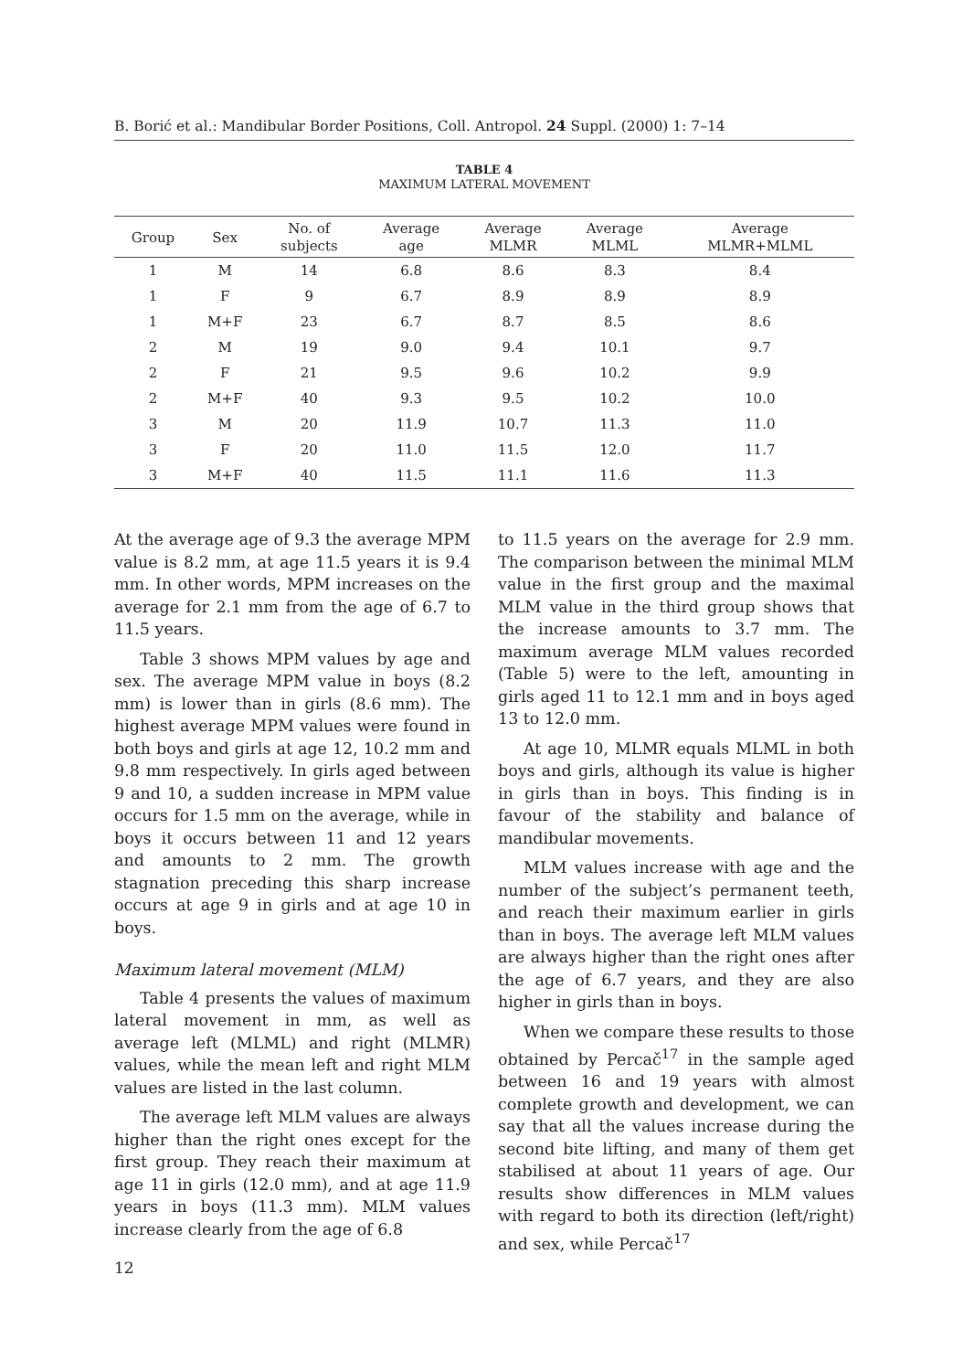B. Borić et al.: Mandibular Border Positions, Coll. Antropol. 24 Suppl. (2000) 1: 7–14
TABLE 4
MAXIMUM LATERAL MOVEMENT
| Group | Sex | No. of subjects | Average age | Average MLMR | Average MLML | Average MLMR+MLML |
| --- | --- | --- | --- | --- | --- | --- |
| 1 | M | 14 | 6.8 | 8.6 | 8.3 | 8.4 |
| 1 | F | 9 | 6.7 | 8.9 | 8.9 | 8.9 |
| 1 | M+F | 23 | 6.7 | 8.7 | 8.5 | 8.6 |
| 2 | M | 19 | 9.0 | 9.4 | 10.1 | 9.7 |
| 2 | F | 21 | 9.5 | 9.6 | 10.2 | 9.9 |
| 2 | M+F | 40 | 9.3 | 9.5 | 10.2 | 10.0 |
| 3 | M | 20 | 11.9 | 10.7 | 11.3 | 11.0 |
| 3 | F | 20 | 11.0 | 11.5 | 12.0 | 11.7 |
| 3 | M+F | 40 | 11.5 | 11.1 | 11.6 | 11.3 |
At the average age of 9.3 the average MPM value is 8.2 mm, at age 11.5 years it is 9.4 mm. In other words, MPM increases on the average for 2.1 mm from the age of 6.7 to 11.5 years.
Table 3 shows MPM values by age and sex. The average MPM value in boys (8.2 mm) is lower than in girls (8.6 mm). The highest average MPM values were found in both boys and girls at age 12, 10.2 mm and 9.8 mm respectively. In girls aged between 9 and 10, a sudden increase in MPM value occurs for 1.5 mm on the average, while in boys it occurs between 11 and 12 years and amounts to 2 mm. The growth stagnation preceding this sharp increase occurs at age 9 in girls and at age 10 in boys.
Maximum lateral movement (MLM)
Table 4 presents the values of maximum lateral movement in mm, as well as average left (MLML) and right (MLMR) values, while the mean left and right MLM values are listed in the last column.
The average left MLM values are always higher than the right ones except for the first group. They reach their maximum at age 11 in girls (12.0 mm), and at age 11.9 years in boys (11.3 mm). MLM values increase clearly from the age of 6.8
to 11.5 years on the average for 2.9 mm. The comparison between the minimal MLM value in the first group and the maximal MLM value in the third group shows that the increase amounts to 3.7 mm. The maximum average MLM values recorded (Table 5) were to the left, amounting in girls aged 11 to 12.1 mm and in boys aged 13 to 12.0 mm.
At age 10, MLMR equals MLML in both boys and girls, although its value is higher in girls than in boys. This finding is in favour of the stability and balance of mandibular movements.
MLM values increase with age and the number of the subject’s permanent teeth, and reach their maximum earlier in girls than in boys. The average left MLM values are always higher than the right ones after the age of 6.7 years, and they are also higher in girls than in boys.
When we compare these results to those obtained by Percač<sup>17</sup> in the sample aged between 16 and 19 years with almost complete growth and development, we can say that all the values increase during the second bite lifting, and many of them get stabilised at about 11 years of age. Our results show differences in MLM values with regard to both its direction (left/right) and sex, while Percač<sup>17</sup>
12